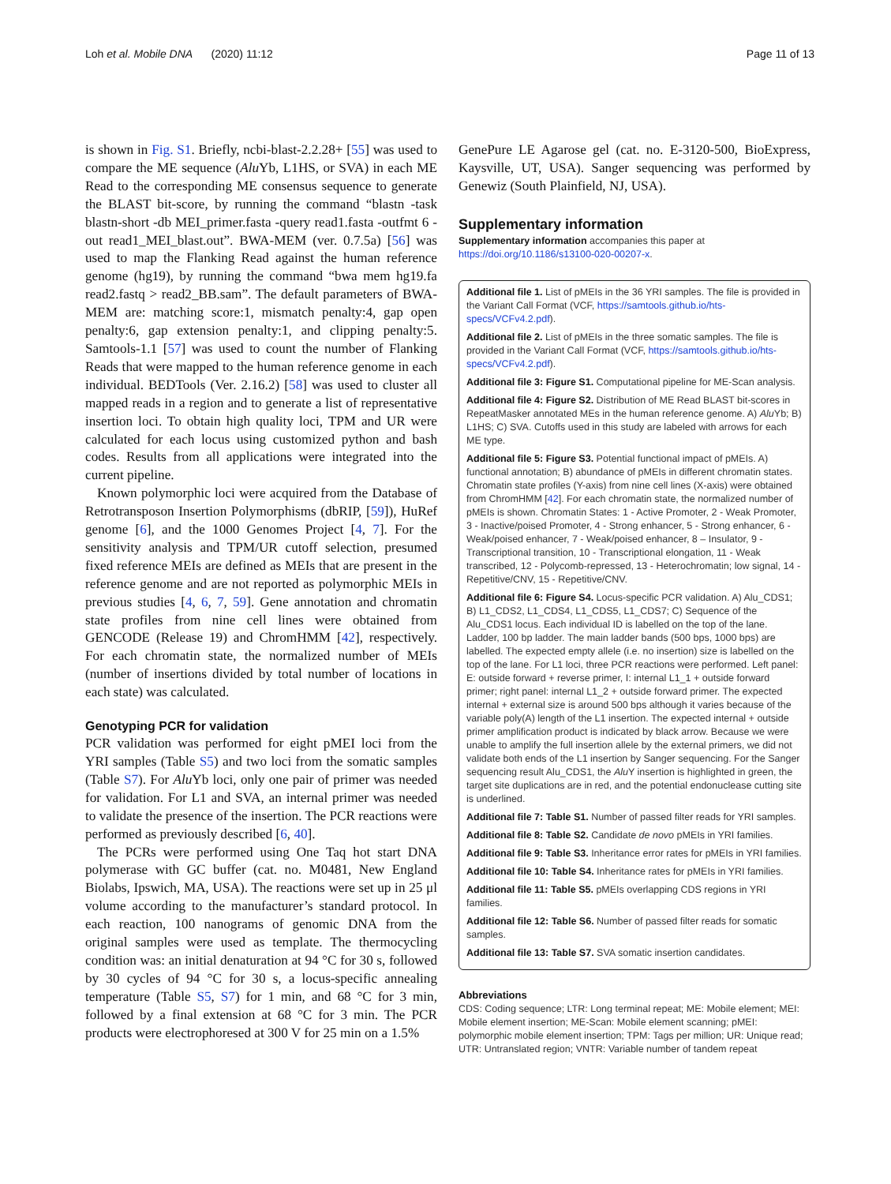Loh et al. Mobile DNA (2020) 11:12 Page 11 of 13
is shown in Fig. S1. Briefly, ncbi-blast-2.2.28+ [55] was used to compare the ME sequence (Alu Yb, L1HS, or SVA) in each ME Read to the corresponding ME consensus sequence to generate the BLAST bit-score, by running the command “blastn -task blastn-short -db MEI_primer.fasta -query read1.fasta -outfmt 6 -out read1_MEI_blast.out”. BWA-MEM (ver. 0.7.5a) [56] was used to map the Flanking Read against the human reference genome (hg19), by running the command “bwa mem hg19.fa read2.fastq > read2_BB.sam”. The default parameters of BWA-MEM are: matching score:1, mismatch penalty:4, gap open penalty:6, gap extension penalty:1, and clipping penalty:5. Samtools-1.1 [57] was used to count the number of Flanking Reads that were mapped to the human reference genome in each individual. BEDTools (Ver. 2.16.2) [58] was used to cluster all mapped reads in a region and to generate a list of representative insertion loci. To obtain high quality loci, TPM and UR were calculated for each locus using customized python and bash codes. Results from all applications were integrated into the current pipeline.
Known polymorphic loci were acquired from the Database of Retrotransposon Insertion Polymorphisms (dbRIP, [59]), HuRef genome [6], and the 1000 Genomes Project [4, 7]. For the sensitivity analysis and TPM/UR cutoff selection, presumed fixed reference MEIs are defined as MEIs that are present in the reference genome and are not reported as polymorphic MEIs in previous studies [4, 6, 7, 59]. Gene annotation and chromatin state profiles from nine cell lines were obtained from GENCODE (Release 19) and ChromHMM [42], respectively. For each chromatin state, the normalized number of MEIs (number of insertions divided by total number of locations in each state) was calculated.
Genotyping PCR for validation
PCR validation was performed for eight pMEI loci from the YRI samples (Table S5) and two loci from the somatic samples (Table S7). For Alu Yb loci, only one pair of primer was needed for validation. For L1 and SVA, an internal primer was needed to validate the presence of the insertion. The PCR reactions were performed as previously described [6, 40].
The PCRs were performed using One Taq hot start DNA polymerase with GC buffer (cat. no. M0481, New England Biolabs, Ipswich, MA, USA). The reactions were set up in 25 μl volume according to the manufacturer’s standard protocol. In each reaction, 100 nanograms of genomic DNA from the original samples were used as template. The thermocycling condition was: an initial denaturation at 94 °C for 30 s, followed by 30 cycles of 94 °C for 30 s, a locus-specific annealing temperature (Table S5, S7) for 1 min, and 68 °C for 3 min, followed by a final extension at 68 °C for 3 min. The PCR products were electrophoresed at 300 V for 25 min on a 1.5%
GenePure LE Agarose gel (cat. no. E-3120-500, BioExpress, Kaysville, UT, USA). Sanger sequencing was performed by Genewiz (South Plainfield, NJ, USA).
Supplementary information
Supplementary information accompanies this paper at https://doi.org/10.1186/s13100-020-00207-x.
Additional file 1. List of pMEIs in the 36 YRI samples. The file is provided in the Variant Call Format (VCF, https://samtools.github.io/hts-specs/VCFv4.2.pdf).
Additional file 2. List of pMEIs in the three somatic samples. The file is provided in the Variant Call Format (VCF, https://samtools.github.io/hts-specs/VCFv4.2.pdf).
Additional file 3: Figure S1. Computational pipeline for ME-Scan analysis.
Additional file 4: Figure S2. Distribution of ME Read BLAST bit-scores in RepeatMasker annotated MEs in the human reference genome. A) Alu Yb; B) L1HS; C) SVA. Cutoffs used in this study are labeled with arrows for each ME type.
Additional file 5: Figure S3. Potential functional impact of pMEIs. A) functional annotation; B) abundance of pMEIs in different chromatin states. Chromatin state profiles (Y-axis) from nine cell lines (X-axis) were obtained from ChromHMM [42]. For each chromatin state, the normalized number of pMEIs is shown. Chromatin States: 1 - Active Promoter, 2 - Weak Promoter, 3 - Inactive/poised Promoter, 4 - Strong enhancer, 5 - Strong enhancer, 6 - Weak/poised enhancer, 7 - Weak/poised enhancer, 8 – Insulator, 9 - Transcriptional transition, 10 - Transcriptional elongation, 11 - Weak transcribed, 12 - Polycomb-repressed, 13 - Heterochromatin; low signal, 14 - Repetitive/CNV, 15 - Repetitive/CNV.
Additional file 6: Figure S4. Locus-specific PCR validation. A) Alu_CDS1; B) L1_CDS2, L1_CDS4, L1_CDS5, L1_CDS7; C) Sequence of the Alu_CDS1 locus. Each individual ID is labelled on the top of the lane. Ladder, 100 bp ladder. The main ladder bands (500 bps, 1000 bps) are labelled. The expected empty allele (i.e. no insertion) size is labelled on the top of the lane. For L1 loci, three PCR reactions were performed. Left panel: E: outside forward + reverse primer, I: internal L1_1 + outside forward primer; right panel: internal L1_2 + outside forward primer. The expected internal + external size is around 500 bps although it varies because of the variable poly(A) length of the L1 insertion. The expected internal + outside primer amplification product is indicated by black arrow. Because we were unable to amplify the full insertion allele by the external primers, we did not validate both ends of the L1 insertion by Sanger sequencing. For the Sanger sequencing result Alu_CDS1, the Alu Y insertion is highlighted in green, the target site duplications are in red, and the potential endonuclease cutting site is underlined.
Additional file 7: Table S1. Number of passed filter reads for YRI samples.
Additional file 8: Table S2. Candidate de novo pMEIs in YRI families.
Additional file 9: Table S3. Inheritance error rates for pMEIs in YRI families.
Additional file 10: Table S4. Inheritance rates for pMEIs in YRI families.
Additional file 11: Table S5. pMEIs overlapping CDS regions in YRI families.
Additional file 12: Table S6. Number of passed filter reads for somatic samples.
Additional file 13: Table S7. SVA somatic insertion candidates.
Abbreviations
CDS: Coding sequence; LTR: Long terminal repeat; ME: Mobile element; MEI: Mobile element insertion; ME-Scan: Mobile element scanning; pMEI: polymorphic mobile element insertion; TPM: Tags per million; UR: Unique read; UTR: Untranslated region; VNTR: Variable number of tandem repeat